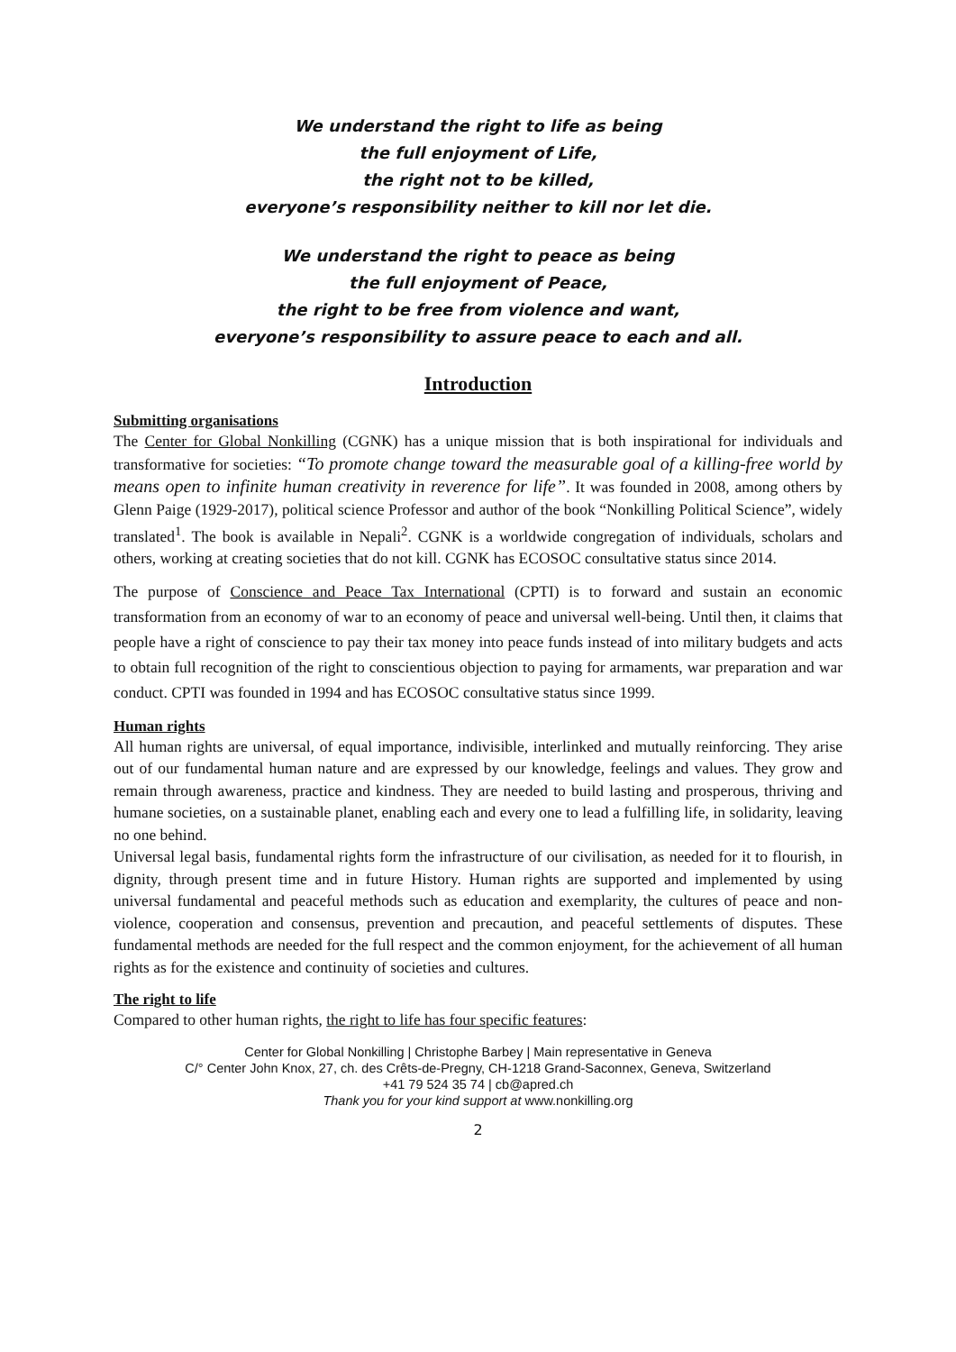We understand the right to life as being
the full enjoyment of Life,
the right not to be killed,
everyone’s responsibility neither to kill nor let die.
We understand the right to peace as being
the full enjoyment of Peace,
the right to be free from violence and want,
everyone’s responsibility to assure peace to each and all.
Introduction
Submitting organisations
The Center for Global Nonkilling (CGNK) has a unique mission that is both inspirational for individuals and transformative for societies: “To promote change toward the measurable goal of a killing-free world by means open to infinite human creativity in reverence for life”. It was founded in 2008, among others by Glenn Paige (1929-2017), political science Professor and author of the book “Nonkilling Political Science”, widely translated<sup>1</sup>. The book is available in Nepali<sup>2</sup>. CGNK is a worldwide congregation of individuals, scholars and others, working at creating societies that do not kill. CGNK has ECOSOC consultative status since 2014.
The purpose of Conscience and Peace Tax International (CPTI) is to forward and sustain an economic transformation from an economy of war to an economy of peace and universal well-being. Until then, it claims that people have a right of conscience to pay their tax money into peace funds instead of into military budgets and acts to obtain full recognition of the right to conscientious objection to paying for armaments, war preparation and war conduct. CPTI was founded in 1994 and has ECOSOC consultative status since 1999.
Human rights
All human rights are universal, of equal importance, indivisible, interlinked and mutually reinforcing. They arise out of our fundamental human nature and are expressed by our knowledge, feelings and values. They grow and remain through awareness, practice and kindness. They are needed to build lasting and prosperous, thriving and humane societies, on a sustainable planet, enabling each and every one to lead a fulfilling life, in solidarity, leaving no one behind.
Universal legal basis, fundamental rights form the infrastructure of our civilisation, as needed for it to flourish, in dignity, through present time and in future History. Human rights are supported and implemented by using universal fundamental and peaceful methods such as education and exemplarity, the cultures of peace and non-violence, cooperation and consensus, prevention and precaution, and peaceful settlements of disputes. These fundamental methods are needed for the full respect and the common enjoyment, for the achievement of all human rights as for the existence and continuity of societies and cultures.
The right to life
Compared to other human rights, the right to life has four specific features:
Center for Global Nonkilling | Christophe Barbey | Main representative in Geneva
C/° Center John Knox, 27, ch. des Crêts-de-Pregny, CH-1218 Grand-Saconnex, Geneva, Switzerland
+41 79 524 35 74 | cb@apred.ch
Thank you for your kind support at www.nonkilling.org
2